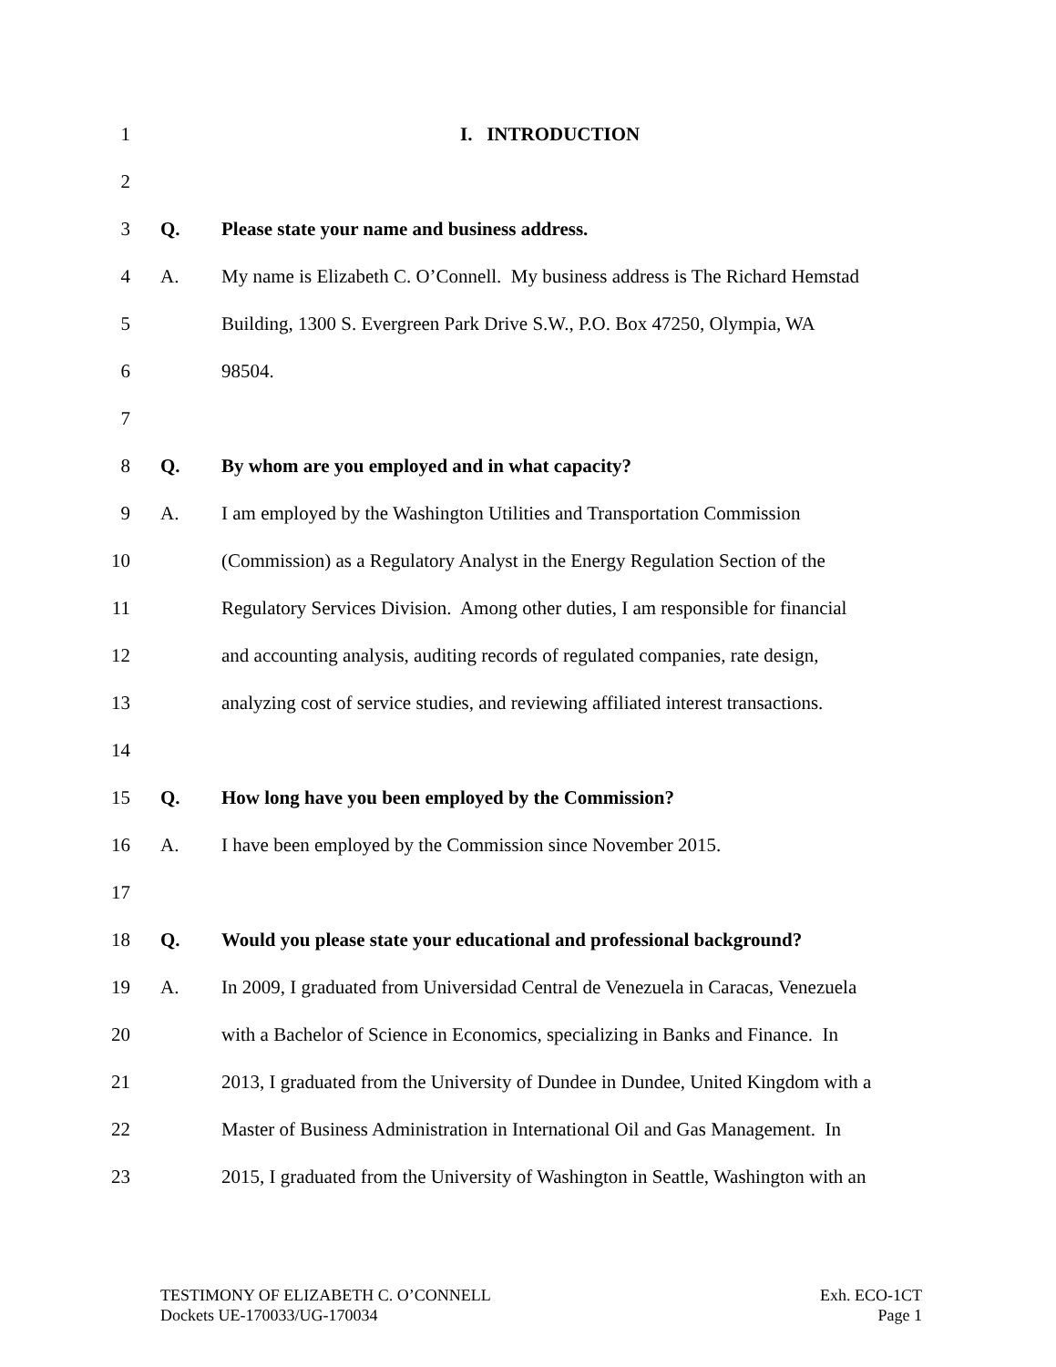1 I. INTRODUCTION
2
3 Q. Please state your name and business address.
4 A. My name is Elizabeth C. O’Connell. My business address is The Richard Hemstad
5 Building, 1300 S. Evergreen Park Drive S.W., P.O. Box 47250, Olympia, WA
6 98504.
7
8 Q. By whom are you employed and in what capacity?
9 A. I am employed by the Washington Utilities and Transportation Commission
10 (Commission) as a Regulatory Analyst in the Energy Regulation Section of the
11 Regulatory Services Division. Among other duties, I am responsible for financial
12 and accounting analysis, auditing records of regulated companies, rate design,
13 analyzing cost of service studies, and reviewing affiliated interest transactions.
14
15 Q. How long have you been employed by the Commission?
16 A. I have been employed by the Commission since November 2015.
17
18 Q. Would you please state your educational and professional background?
19 A. In 2009, I graduated from Universidad Central de Venezuela in Caracas, Venezuela
20 with a Bachelor of Science in Economics, specializing in Banks and Finance. In
21 2013, I graduated from the University of Dundee in Dundee, United Kingdom with a
22 Master of Business Administration in International Oil and Gas Management. In
23 2015, I graduated from the University of Washington in Seattle, Washington with an
TESTIMONY OF ELIZABETH C. O’CONNELL
Dockets UE-170033/UG-170034
Exh. ECO-1CT
Page 1